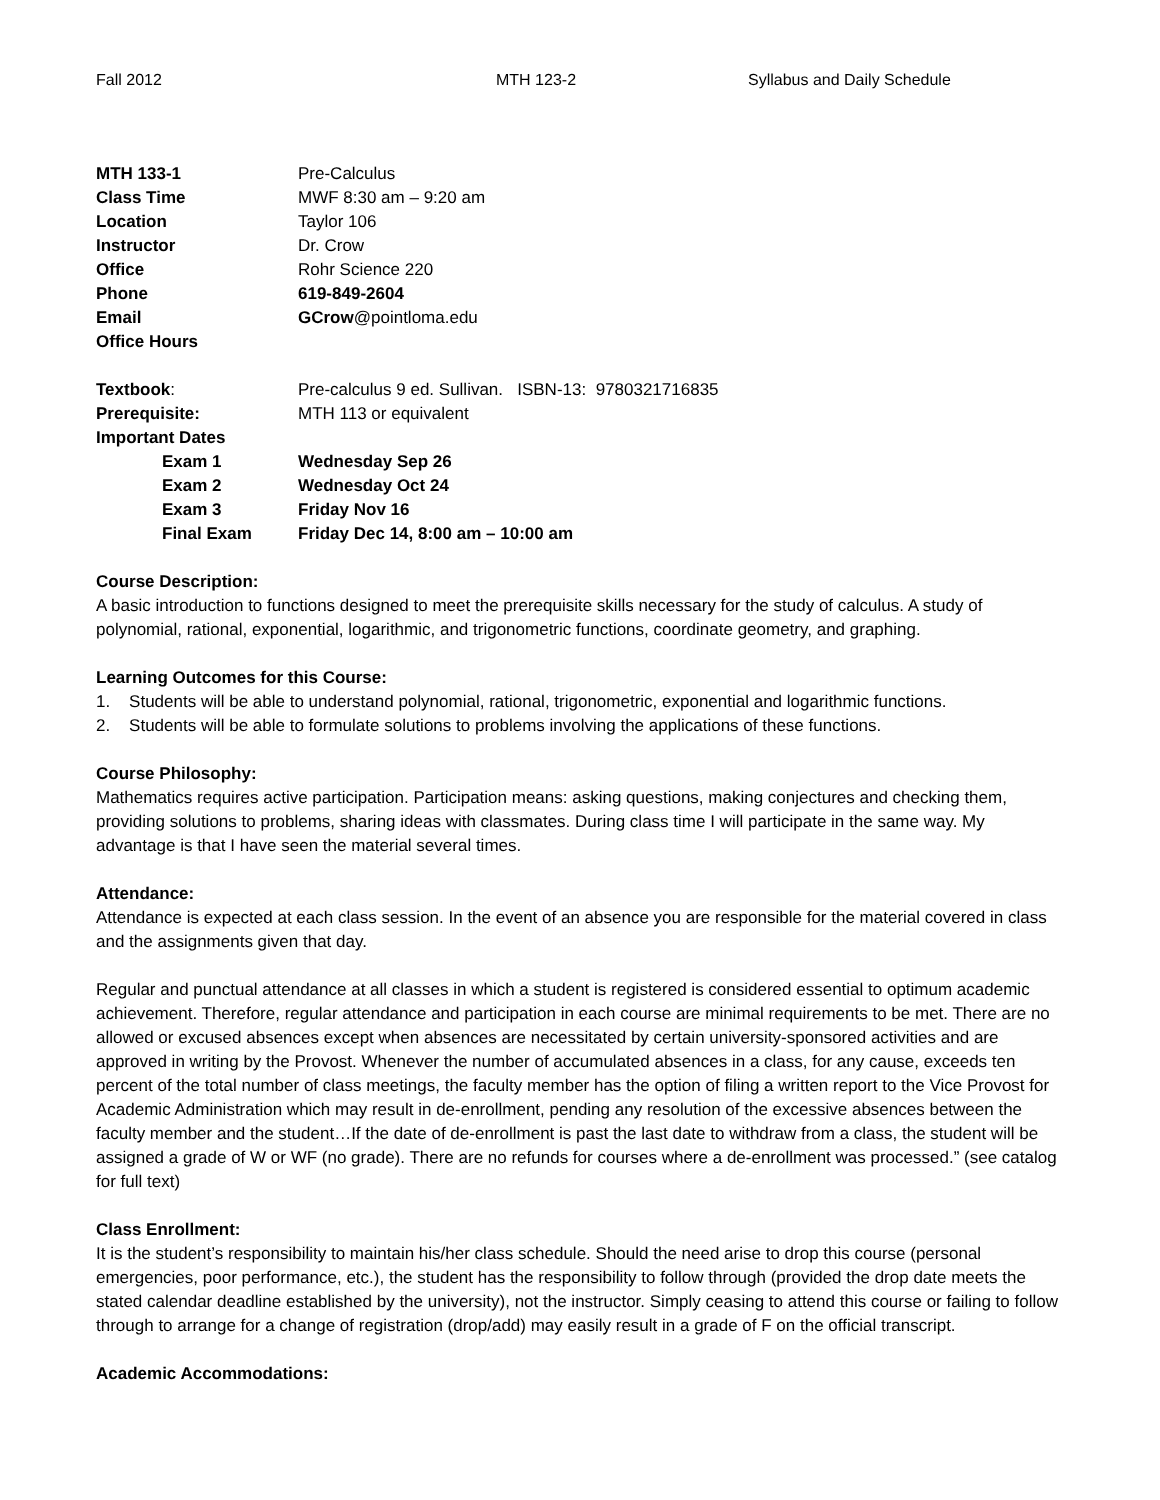Fall 2012 MTH 123-2 Syllabus and Daily Schedule
| MTH 133-1 | Pre-Calculus |
| Class Time | MWF 8:30 am – 9:20 am |
| Location | Taylor 106 |
| Instructor | Dr. Crow |
| Office | Rohr Science 220 |
| Phone | 619-849-2604 |
| Email | GCrow @pointloma.edu |
| Office Hours | |
| Textbook : | Pre-calculus 9 ed. Sullivan. ISBN-13: 9780321716835 |
| Prerequisite: | MTH 113 or equivalent |
| Important Dates | |
| Exam 1 | Wednesday Sep 26 |
| Exam 2 | Wednesday Oct 24 |
| Exam 3 | Friday Nov 16 |
| Final Exam | Friday Dec 14, 8:00 am – 10:00 am |
Course Description:
A basic introduction to functions designed to meet the prerequisite skills necessary for the study of calculus. A study of polynomial, rational, exponential, logarithmic, and trigonometric functions, coordinate geometry, and graphing.
Learning Outcomes for this Course:
1. Students will be able to understand polynomial, rational, trigonometric, exponential and logarithmic functions.
2. Students will be able to formulate solutions to problems involving the applications of these functions.
Course Philosophy:
Mathematics requires active participation. Participation means: asking questions, making conjectures and checking them, providing solutions to problems, sharing ideas with classmates. During class time I will participate in the same way. My advantage is that I have seen the material several times.
Attendance:
Attendance is expected at each class session. In the event of an absence you are responsible for the material covered in class and the assignments given that day.
Regular and punctual attendance at all classes in which a student is registered is considered essential to optimum academic achievement. Therefore, regular attendance and participation in each course are minimal requirements to be met. There are no allowed or excused absences except when absences are necessitated by certain university-sponsored activities and are approved in writing by the Provost. Whenever the number of accumulated absences in a class, for any cause, exceeds ten percent of the total number of class meetings, the faculty member has the option of filing a written report to the Vice Provost for Academic Administration which may result in de-enrollment, pending any resolution of the excessive absences between the faculty member and the student…If the date of de-enrollment is past the last date to withdraw from a class, the student will be assigned a grade of W or WF (no grade). There are no refunds for courses where a de-enrollment was processed.” (see catalog for full text)
Class Enrollment:
It is the student’s responsibility to maintain his/her class schedule. Should the need arise to drop this course (personal emergencies, poor performance, etc.), the student has the responsibility to follow through (provided the drop date meets the stated calendar deadline established by the university), not the instructor. Simply ceasing to attend this course or failing to follow through to arrange for a change of registration (drop/add) may easily result in a grade of F on the official transcript.
Academic Accommodations: